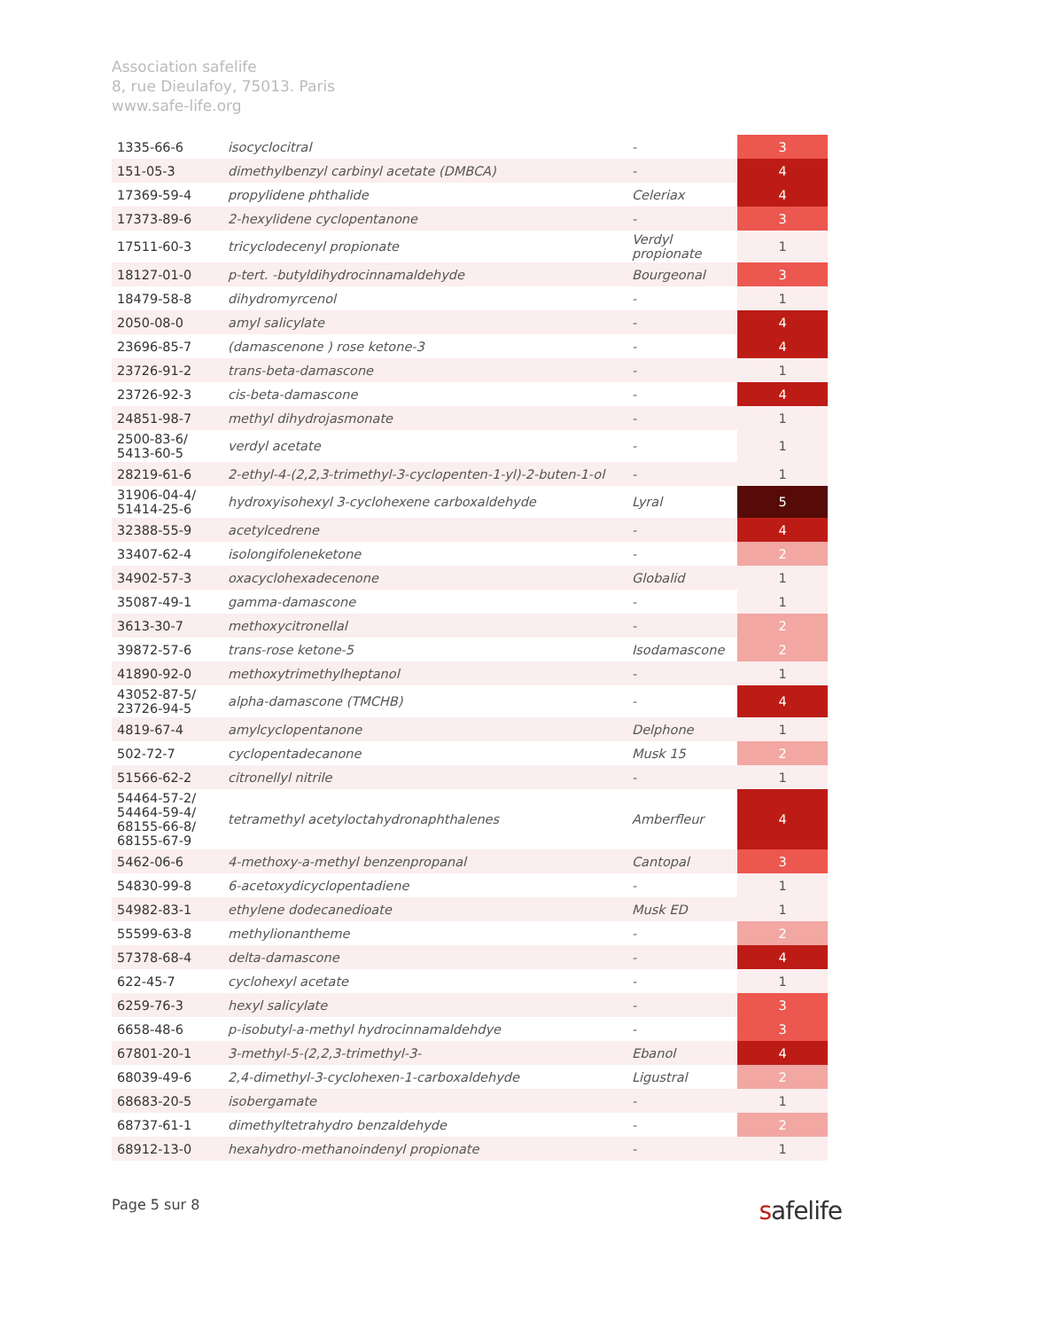Association safelife
8, rue Dieulafoy, 75013. Paris
www.safe-life.org
| 1335-66-6 | isocyclocitral | - | 3 |
| 151-05-3 | dimethylbenzyl carbinyl acetate (DMBCA) | - | 4 |
| 17369-59-4 | propylidene phthalide | Celeriax | 4 |
| 17373-89-6 | 2-hexylidene cyclopentanone | - | 3 |
| 17511-60-3 | tricyclodecenyl propionate | Verdyl propionate | 1 |
| 18127-01-0 | p-tert. -butyldihydrocinnamaldehyde | Bourgeonal | 3 |
| 18479-58-8 | dihydromyrcenol | - | 1 |
| 2050-08-0 | amyl salicylate | - | 4 |
| 23696-85-7 | (damascenone ) rose ketone-3 | - | 4 |
| 23726-91-2 | trans-beta-damascone | - | 1 |
| 23726-92-3 | cis-beta-damascone | - | 4 |
| 24851-98-7 | methyl dihydrojasmonate | - | 1 |
| 2500-83-6/ 5413-60-5 | verdyl acetate | - | 1 |
| 28219-61-6 | 2-ethyl-4-(2,2,3-trimethyl-3-cyclopenten-1-yl)-2-buten-1-ol | - | 1 |
| 31906-04-4/ 51414-25-6 | hydroxyisohexyl 3-cyclohexene carboxaldehyde | Lyral | 5 |
| 32388-55-9 | acetylcedrene | - | 4 |
| 33407-62-4 | isolongifoleneketone | - | 2 |
| 34902-57-3 | oxacyclohexadecenone | Globalid | 1 |
| 35087-49-1 | gamma-damascone | - | 1 |
| 3613-30-7 | methoxycitronellal | - | 2 |
| 39872-57-6 | trans-rose ketone-5 | Isodamascone | 2 |
| 41890-92-0 | methoxytrimethylheptanol | - | 1 |
| 43052-87-5/ 23726-94-5 | alpha-damascone (TMCHB) | - | 4 |
| 4819-67-4 | amylcyclopentanone | Delphone | 1 |
| 502-72-7 | cyclopentadecanone | Musk 15 | 2 |
| 51566-62-2 | citronellyl nitrile | - | 1 |
| 54464-57-2/ 54464-59-4/ 68155-66-8/ 68155-67-9 | tetramethyl acetyloctahydronaphthalenes | Amberfleur | 4 |
| 5462-06-6 | 4-methoxy-a-methyl benzenpropanal | Cantopal | 3 |
| 54830-99-8 | 6-acetoxydicyclopentadiene | - | 1 |
| 54982-83-1 | ethylene dodecanedioate | Musk ED | 1 |
| 55599-63-8 | methylionantheme | - | 2 |
| 57378-68-4 | delta-damascone | - | 4 |
| 622-45-7 | cyclohexyl acetate | - | 1 |
| 6259-76-3 | hexyl salicylate | - | 3 |
| 6658-48-6 | p-isobutyl-a-methyl hydrocinnamaldehdye | - | 3 |
| 67801-20-1 | 3-methyl-5-(2,2,3-trimethyl-3- | Ebanol | 4 |
| 68039-49-6 | 2,4-dimethyl-3-cyclohexen-1-carboxaldehyde | Ligustral | 2 |
| 68683-20-5 | isobergamate | - | 1 |
| 68737-61-1 | dimethyltetrahydro benzaldehyde | - | 2 |
| 68912-13-0 | hexahydro-methanoindenyl propionate | - | 1 |
Page 5 sur 8 safelife